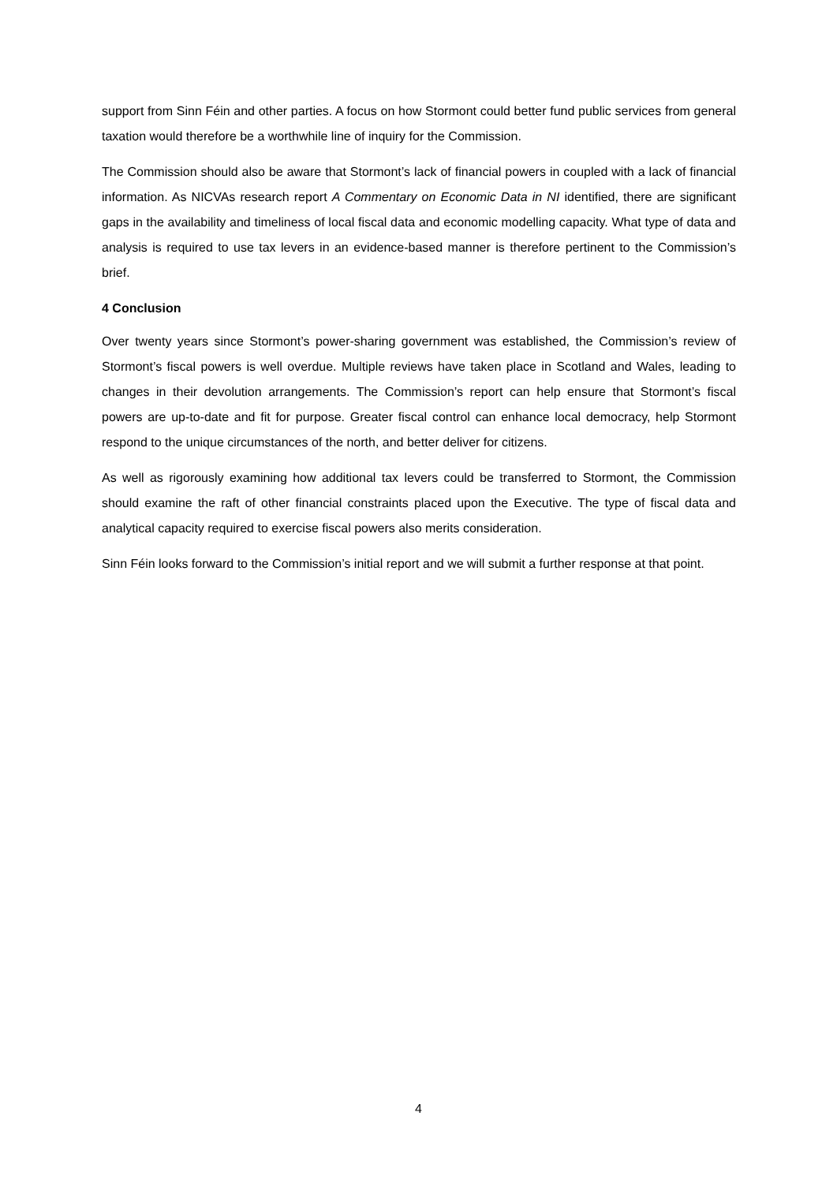support from Sinn Féin and other parties. A focus on how Stormont could better fund public services from general taxation would therefore be a worthwhile line of inquiry for the Commission.
The Commission should also be aware that Stormont’s lack of financial powers in coupled with a lack of financial information. As NICVAs research report A Commentary on Economic Data in NI identified, there are significant gaps in the availability and timeliness of local fiscal data and economic modelling capacity. What type of data and analysis is required to use tax levers in an evidence-based manner is therefore pertinent to the Commission’s brief.
4 Conclusion
Over twenty years since Stormont’s power-sharing government was established, the Commission’s review of Stormont’s fiscal powers is well overdue. Multiple reviews have taken place in Scotland and Wales, leading to changes in their devolution arrangements. The Commission’s report can help ensure that Stormont’s fiscal powers are up-to-date and fit for purpose. Greater fiscal control can enhance local democracy, help Stormont respond to the unique circumstances of the north, and better deliver for citizens.
As well as rigorously examining how additional tax levers could be transferred to Stormont, the Commission should examine the raft of other financial constraints placed upon the Executive. The type of fiscal data and analytical capacity required to exercise fiscal powers also merits consideration.
Sinn Féin looks forward to the Commission’s initial report and we will submit a further response at that point.
4